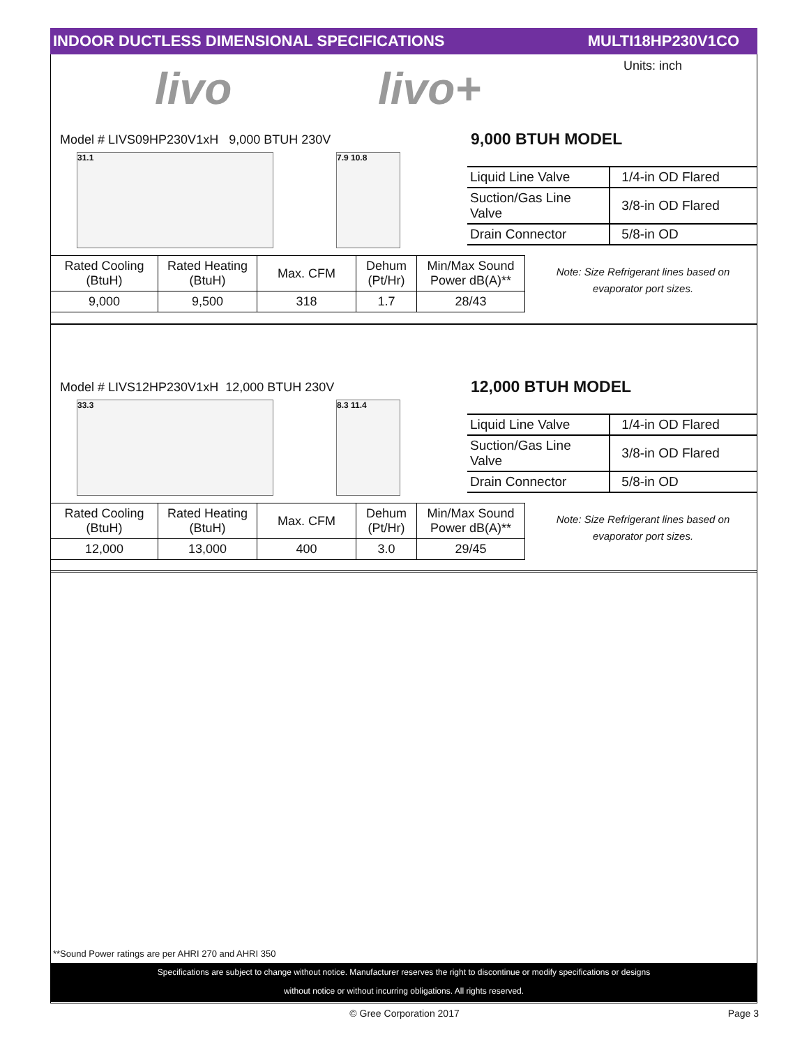INDOOR DUCTLESS DIMENSIONAL SPECIFICATIONS MULTI18HP230V1CO
livo livo+ Units: inch
Model # LIVS09HP230V1xH 9,000 BTUH 230V
9,000 BTUH MODEL
31.1 7.9 10.8
| Liquid Line Valve | 1/4-in OD Flared |
| Suction/Gas Line Valve | 3/8-in OD Flared |
| Drain Connector | 5/8-in OD |
| Rated Cooling (BtuH) | Rated Heating (BtuH) | Max. CFM | Dehum (Pt/Hr) | Min/Max Sound Power dB(A)** |
| 9,000 | 9,500 | 318 | 1.7 | 28/43 |
Note: Size Refrigerant lines based on evaporator port sizes.
Model # LIVS12HP230V1xH 12,000 BTUH 230V
12,000 BTUH MODEL
33.3 8.3 11.4
| Liquid Line Valve | 1/4-in OD Flared |
| Suction/Gas Line Valve | 3/8-in OD Flared |
| Drain Connector | 5/8-in OD |
| Rated Cooling (BtuH) | Rated Heating (BtuH) | Max. CFM | Dehum (Pt/Hr) | Min/Max Sound Power dB(A)** |
| 12,000 | 13,000 | 400 | 3.0 | 29/45 |
Note: Size Refrigerant lines based on evaporator port sizes.
**Sound Power ratings are per AHRI 270 and AHRI 350
Specifications are subject to change without notice. Manufacturer reserves the right to discontinue or modify specifications or designs
without notice or without incurring obligations. All rights reserved.
© Gree Corporation 2017 Page 3